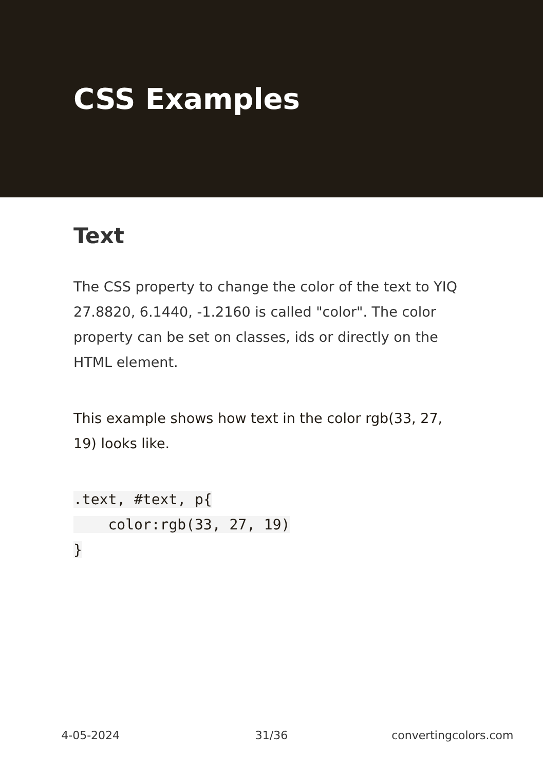CSS Examples
Text
The CSS property to change the color of the text to YIQ 27.8820, 6.1440, -1.2160 is called "color". The color property can be set on classes, ids or directly on the HTML element.
This example shows how text in the color rgb(33, 27, 19) looks like.
.text, #text, p{
    color:rgb(33, 27, 19)
}
4-05-2024 31/36 convertingcolors.com